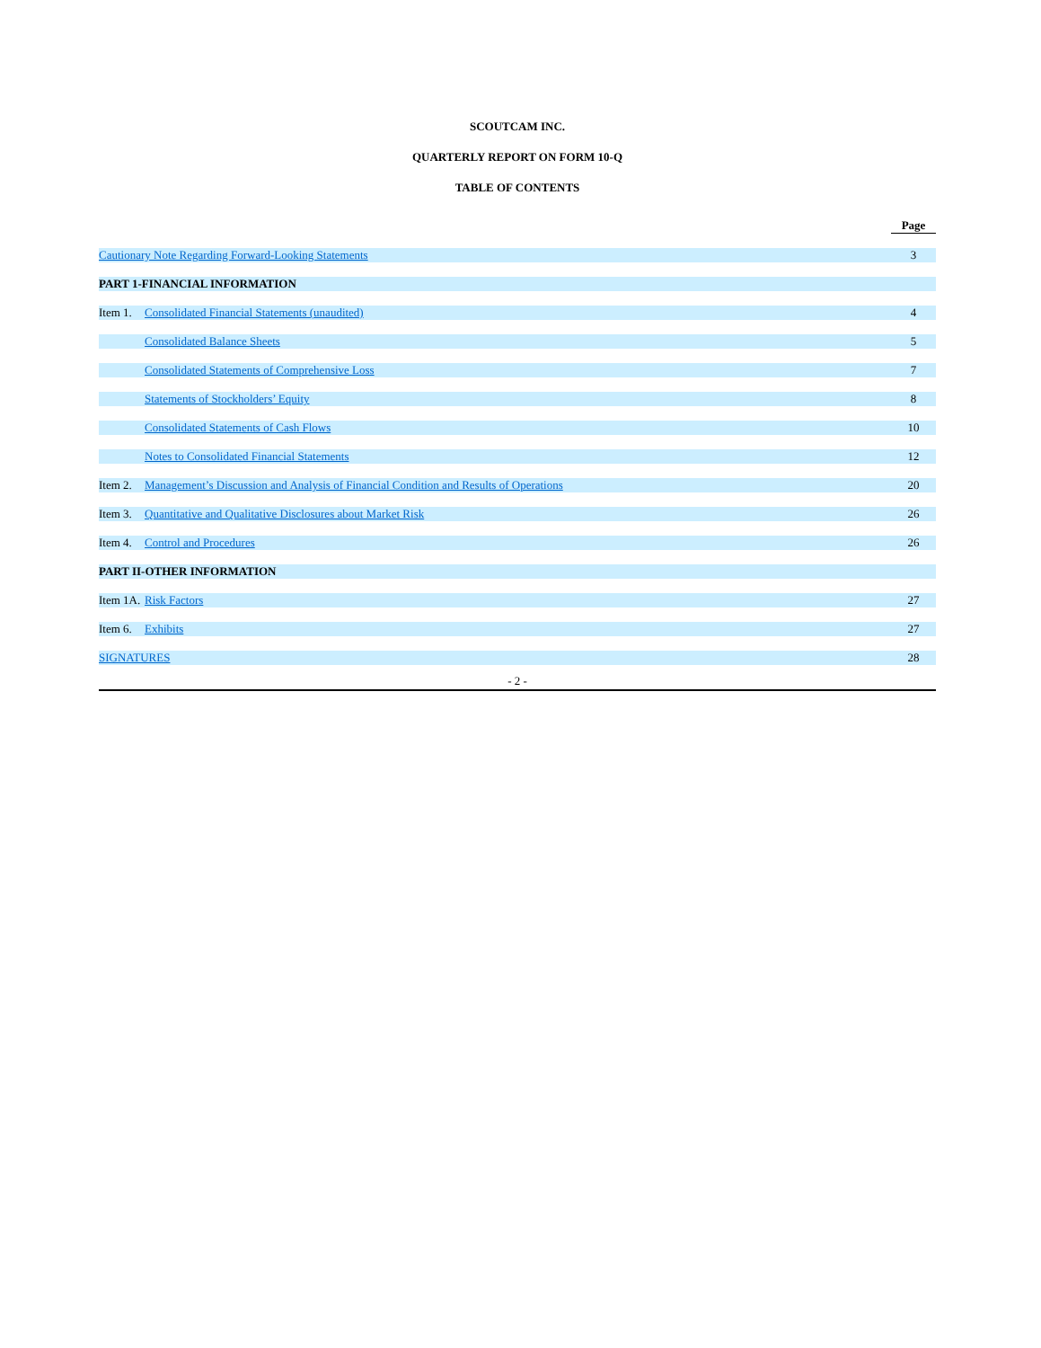SCOUTCAM INC.
QUARTERLY REPORT ON FORM 10-Q
TABLE OF CONTENTS
| | | Page |
| Cautionary Note Regarding Forward-Looking Statements | | 3 |
| PART 1-FINANCIAL INFORMATION | | |
| Item 1. | Consolidated Financial Statements (unaudited) | 4 |
| | Consolidated Balance Sheets | 5 |
| | Consolidated Statements of Comprehensive Loss | 7 |
| | Statements of Stockholders’ Equity | 8 |
| | Consolidated Statements of Cash Flows | 10 |
| | Notes to Consolidated Financial Statements | 12 |
| Item 2. | Management’s Discussion and Analysis of Financial Condition and Results of Operations | 20 |
| Item 3. | Quantitative and Qualitative Disclosures about Market Risk | 26 |
| Item 4. | Control and Procedures | 26 |
| PART II-OTHER INFORMATION | | |
| Item 1A. | Risk Factors | 27 |
| Item 6. | Exhibits | 27 |
| SIGNATURES | | 28 |
- 2 -